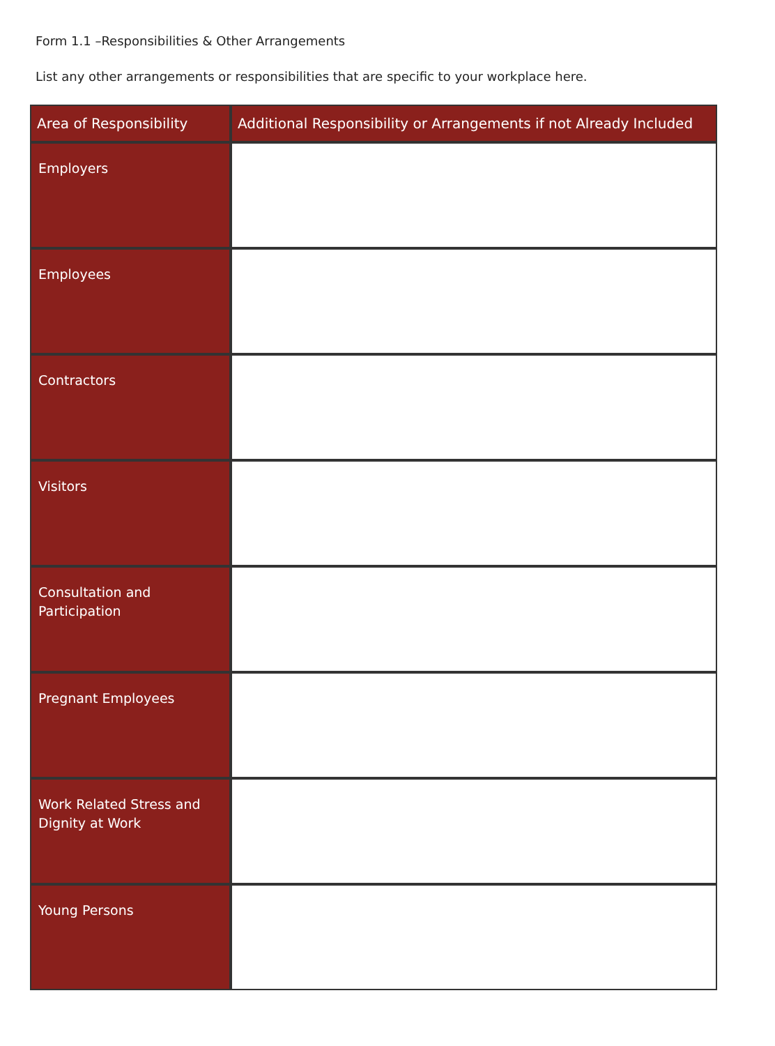Form 1.1 –Responsibilities & Other Arrangements
List any other arrangements or responsibilities that are specific to your workplace here.
| Area of Responsibility | Additional Responsibility or Arrangements if not Already Included |
| --- | --- |
| Employers | |
| Employees | |
| Contractors | |
| Visitors | |
| Consultation and Participation | |
| Pregnant Employees | |
| Work Related Stress and Dignity at Work | |
| Young Persons | |